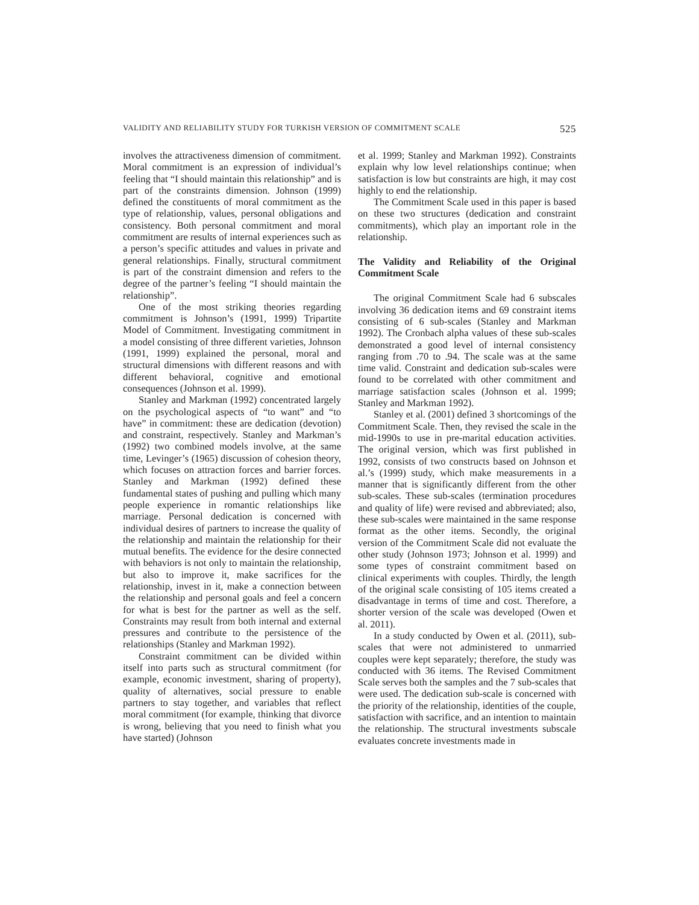VALIDITY AND RELIABILITY STUDY FOR TURKISH VERSION OF COMMITMENT SCALE 525
involves the attractiveness dimension of commitment. Moral commitment is an expression of individual’s feeling that “I should maintain this relationship” and is part of the constraints dimension. Johnson (1999) defined the constituents of moral commitment as the type of relationship, values, personal obligations and consistency. Both personal commitment and moral commitment are results of internal experiences such as a person’s specific attitudes and values in private and general relationships. Finally, structural commitment is part of the constraint dimension and refers to the degree of the partner’s feeling “I should maintain the relationship”.
One of the most striking theories regarding commitment is Johnson’s (1991, 1999) Tripartite Model of Commitment. Investigating commitment in a model consisting of three different varieties, Johnson (1991, 1999) explained the personal, moral and structural dimensions with different reasons and with different behavioral, cognitive and emotional consequences (Johnson et al. 1999).
Stanley and Markman (1992) concentrated largely on the psychological aspects of “to want” and “to have” in commitment: these are dedication (devotion) and constraint, respectively. Stanley and Markman’s (1992) two combined models involve, at the same time, Levinger’s (1965) discussion of cohesion theory, which focuses on attraction forces and barrier forces. Stanley and Markman (1992) defined these fundamental states of pushing and pulling which many people experience in romantic relationships like marriage. Personal dedication is concerned with individual desires of partners to increase the quality of the relationship and maintain the relationship for their mutual benefits. The evidence for the desire connected with behaviors is not only to maintain the relationship, but also to improve it, make sacrifices for the relationship, invest in it, make a connection between the relationship and personal goals and feel a concern for what is best for the partner as well as the self. Constraints may result from both internal and external pressures and contribute to the persistence of the relationships (Stanley and Markman 1992).
Constraint commitment can be divided within itself into parts such as structural commitment (for example, economic investment, sharing of property), quality of alternatives, social pressure to enable partners to stay together, and variables that reflect moral commitment (for example, thinking that divorce is wrong, believing that you need to finish what you have started) (Johnson
et al. 1999; Stanley and Markman 1992). Constraints explain why low level relationships continue; when satisfaction is low but constraints are high, it may cost highly to end the relationship.
The Commitment Scale used in this paper is based on these two structures (dedication and constraint commitments), which play an important role in the relationship.
The Validity and Reliability of the Original Commitment Scale
The original Commitment Scale had 6 subscales involving 36 dedication items and 69 constraint items consisting of 6 sub-scales (Stanley and Markman 1992). The Cronbach alpha values of these sub-scales demonstrated a good level of internal consistency ranging from .70 to .94. The scale was at the same time valid. Constraint and dedication sub-scales were found to be correlated with other commitment and marriage satisfaction scales (Johnson et al. 1999; Stanley and Markman 1992).
Stanley et al. (2001) defined 3 shortcomings of the Commitment Scale. Then, they revised the scale in the mid-1990s to use in pre-marital education activities. The original version, which was first published in 1992, consists of two constructs based on Johnson et al.’s (1999) study, which make measurements in a manner that is significantly different from the other sub-scales. These sub-scales (termination procedures and quality of life) were revised and abbreviated; also, these sub-scales were maintained in the same response format as the other items. Secondly, the original version of the Commitment Scale did not evaluate the other study (Johnson 1973; Johnson et al. 1999) and some types of constraint commitment based on clinical experiments with couples. Thirdly, the length of the original scale consisting of 105 items created a disadvantage in terms of time and cost. Therefore, a shorter version of the scale was developed (Owen et al. 2011).
In a study conducted by Owen et al. (2011), sub-scales that were not administered to unmarried couples were kept separately; therefore, the study was conducted with 36 items. The Revised Commitment Scale serves both the samples and the 7 sub-scales that were used. The dedication sub-scale is concerned with the priority of the relationship, identities of the couple, satisfaction with sacrifice, and an intention to maintain the relationship. The structural investments subscale evaluates concrete investments made in